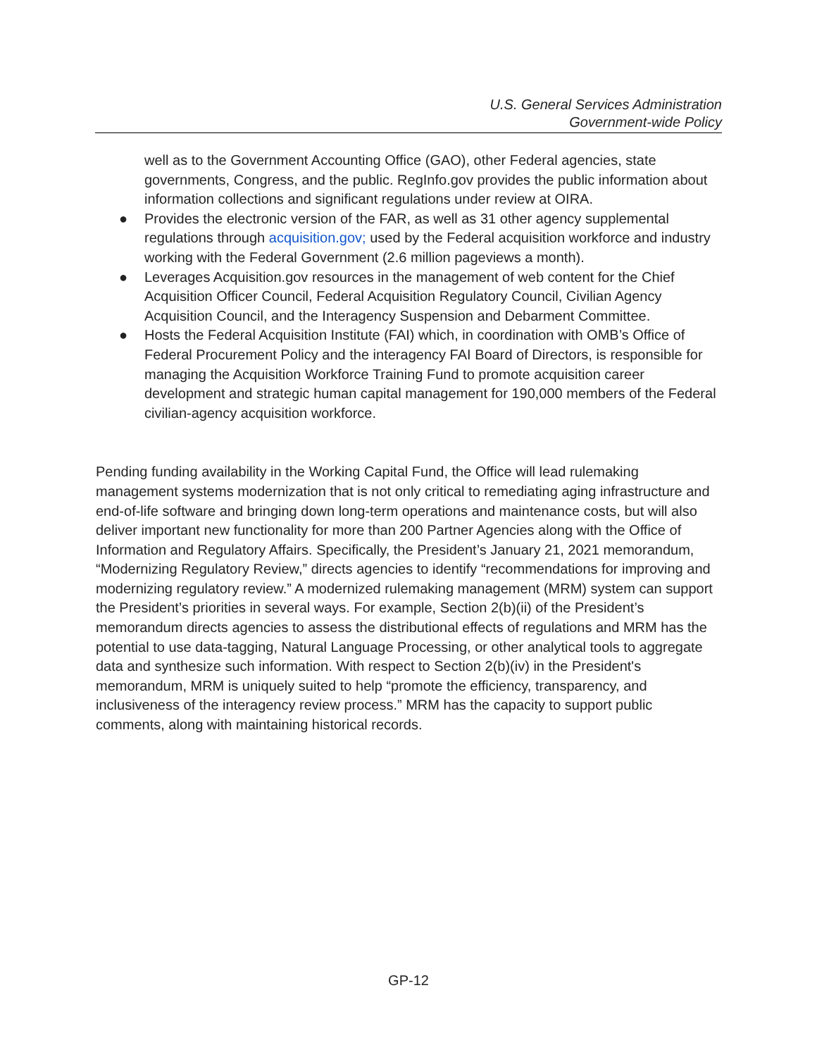U.S. General Services Administration
Government-wide Policy
well as to the Government Accounting Office (GAO), other Federal agencies, state governments, Congress, and the public. RegInfo.gov provides the public information about information collections and significant regulations under review at OIRA.
● Provides the electronic version of the FAR, as well as 31 other agency supplemental regulations through acquisition.gov; used by the Federal acquisition workforce and industry working with the Federal Government (2.6 million pageviews a month).
● Leverages Acquisition.gov resources in the management of web content for the Chief Acquisition Officer Council, Federal Acquisition Regulatory Council, Civilian Agency Acquisition Council, and the Interagency Suspension and Debarment Committee.
● Hosts the Federal Acquisition Institute (FAI) which, in coordination with OMB’s Office of Federal Procurement Policy and the interagency FAI Board of Directors, is responsible for managing the Acquisition Workforce Training Fund to promote acquisition career development and strategic human capital management for 190,000 members of the Federal civilian-agency acquisition workforce.
Pending funding availability in the Working Capital Fund, the Office will lead rulemaking management systems modernization that is not only critical to remediating aging infrastructure and end-of-life software and bringing down long-term operations and maintenance costs, but will also deliver important new functionality for more than 200 Partner Agencies along with the Office of Information and Regulatory Affairs. Specifically, the President’s January 21, 2021 memorandum, “Modernizing Regulatory Review,” directs agencies to identify “recommendations for improving and modernizing regulatory review.” A modernized rulemaking management (MRM) system can support the President’s priorities in several ways. For example, Section 2(b)(ii) of the President’s memorandum directs agencies to assess the distributional effects of regulations and MRM has the potential to use data-tagging, Natural Language Processing, or other analytical tools to aggregate data and synthesize such information. With respect to Section 2(b)(iv) in the President's memorandum, MRM is uniquely suited to help “promote the efficiency, transparency, and inclusiveness of the interagency review process.” MRM has the capacity to support public comments, along with maintaining historical records.
GP-12